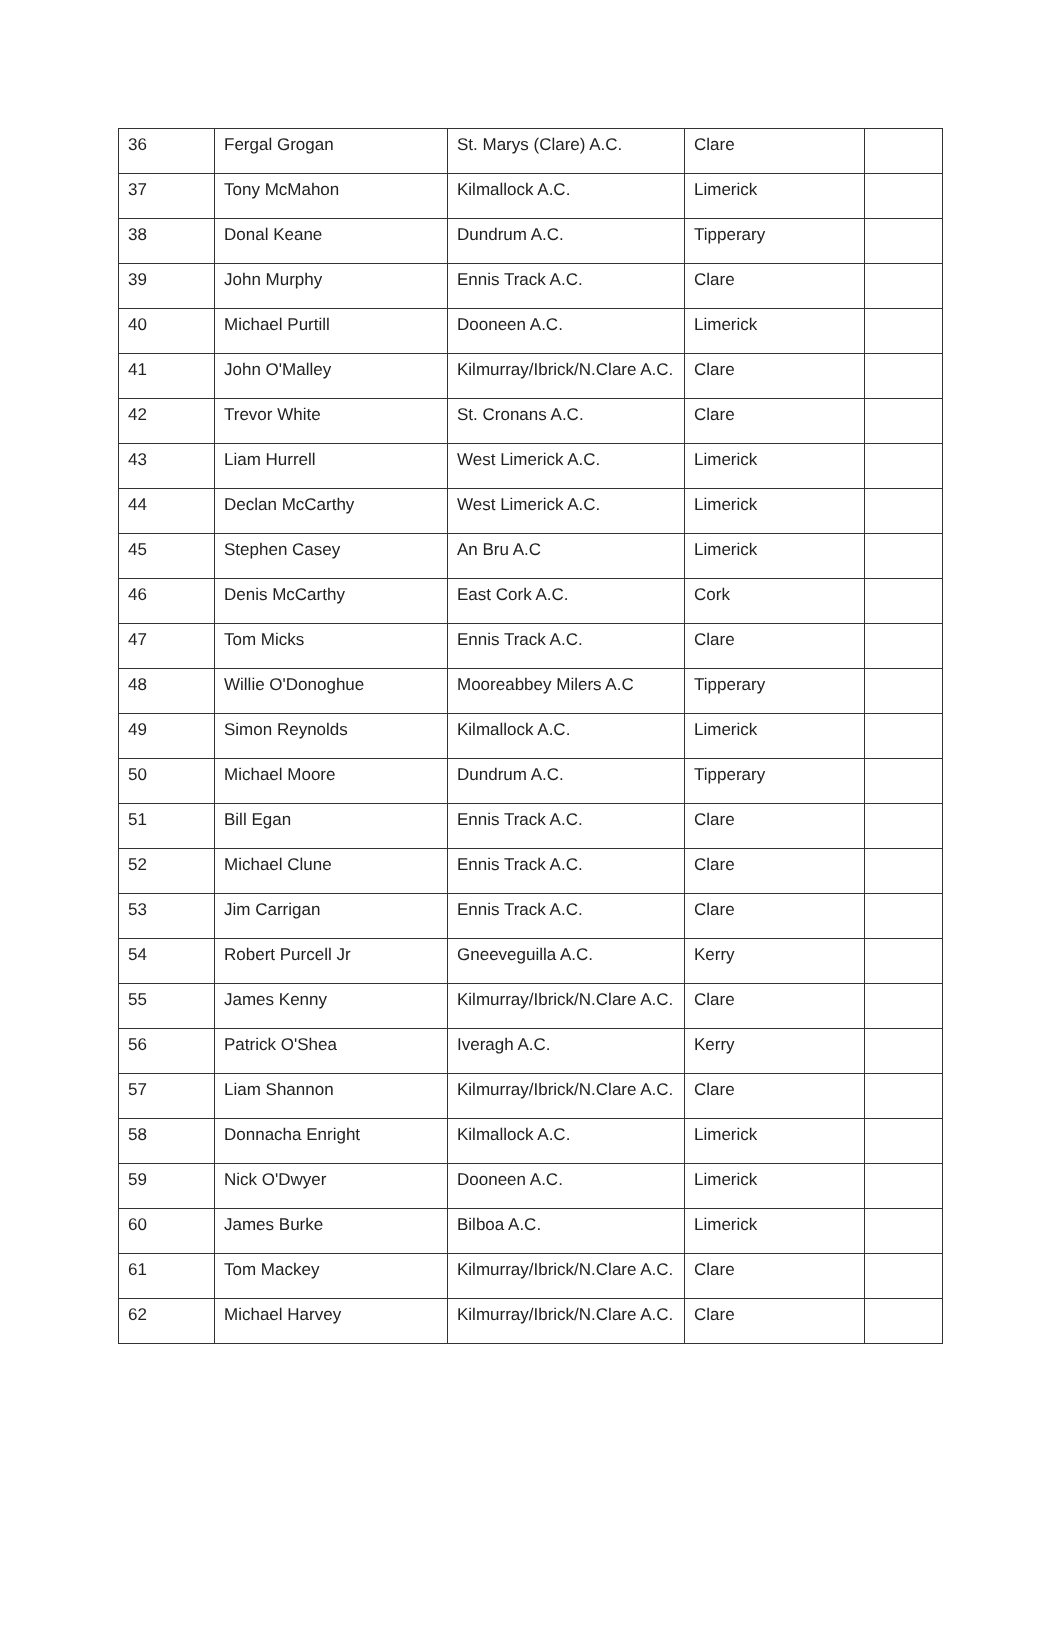| 36 | Fergal Grogan | St. Marys (Clare) A.C. | Clare | |
| 37 | Tony McMahon | Kilmallock A.C. | Limerick | |
| 38 | Donal Keane | Dundrum A.C. | Tipperary | |
| 39 | John Murphy | Ennis Track A.C. | Clare | |
| 40 | Michael Purtill | Dooneen A.C. | Limerick | |
| 41 | John O'Malley | Kilmurray/Ibrick/N.Clare A.C. | Clare | |
| 42 | Trevor White | St. Cronans A.C. | Clare | |
| 43 | Liam Hurrell | West Limerick A.C. | Limerick | |
| 44 | Declan McCarthy | West Limerick A.C. | Limerick | |
| 45 | Stephen Casey | An Bru A.C | Limerick | |
| 46 | Denis McCarthy | East Cork A.C. | Cork | |
| 47 | Tom Micks | Ennis Track A.C. | Clare | |
| 48 | Willie O'Donoghue | Mooreabbey Milers A.C | Tipperary | |
| 49 | Simon Reynolds | Kilmallock A.C. | Limerick | |
| 50 | Michael Moore | Dundrum A.C. | Tipperary | |
| 51 | Bill Egan | Ennis Track A.C. | Clare | |
| 52 | Michael Clune | Ennis Track A.C. | Clare | |
| 53 | Jim Carrigan | Ennis Track A.C. | Clare | |
| 54 | Robert Purcell Jr | Gneeveguilla A.C. | Kerry | |
| 55 | James Kenny | Kilmurray/Ibrick/N.Clare A.C. | Clare | |
| 56 | Patrick O'Shea | Iveragh A.C. | Kerry | |
| 57 | Liam Shannon | Kilmurray/Ibrick/N.Clare A.C. | Clare | |
| 58 | Donnacha Enright | Kilmallock A.C. | Limerick | |
| 59 | Nick O'Dwyer | Dooneen A.C. | Limerick | |
| 60 | James Burke | Bilboa A.C. | Limerick | |
| 61 | Tom Mackey | Kilmurray/Ibrick/N.Clare A.C. | Clare | |
| 62 | Michael Harvey | Kilmurray/Ibrick/N.Clare A.C. | Clare | |